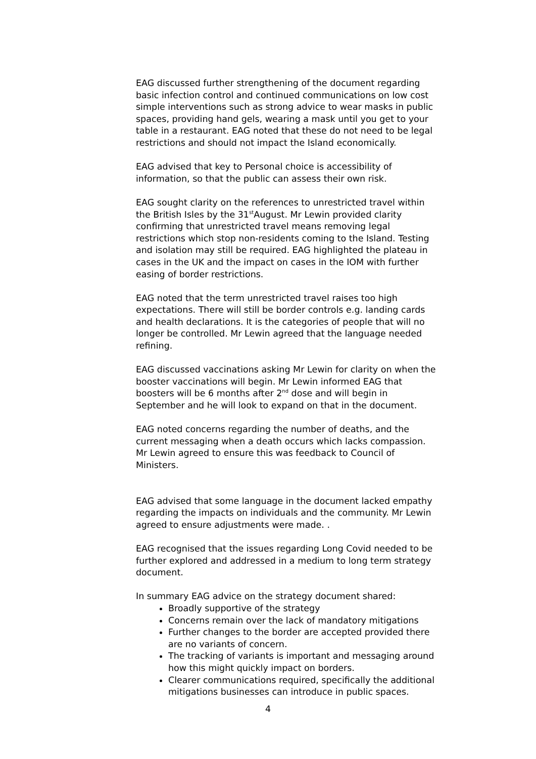EAG discussed further strengthening of the document regarding basic infection control and continued communications on low cost simple interventions such as strong advice to wear masks in public spaces, providing hand gels, wearing a mask until you get to your table in a restaurant. EAG noted that these do not need to be legal restrictions and should not impact the Island economically.
EAG advised that key to Personal choice is accessibility of information, so that the public can assess their own risk.
EAG sought clarity on the references to unrestricted travel within the British Isles by the 31<sup>st</sup>August. Mr Lewin provided clarity confirming that unrestricted travel means removing legal restrictions which stop non-residents coming to the Island. Testing and isolation may still be required. EAG highlighted the plateau in cases in the UK and the impact on cases in the IOM with further easing of border restrictions.
EAG noted that the term unrestricted travel raises too high expectations. There will still be border controls e.g. landing cards and health declarations. It is the categories of people that will no longer be controlled. Mr Lewin agreed that the language needed refining.
EAG discussed vaccinations asking Mr Lewin for clarity on when the booster vaccinations will begin. Mr Lewin informed EAG that boosters will be 6 months after 2<sup>nd</sup> dose and will begin in September and he will look to expand on that in the document.
EAG noted concerns regarding the number of deaths, and the current messaging when a death occurs which lacks compassion. Mr Lewin agreed to ensure this was feedback to Council of Ministers.
EAG advised that some language in the document lacked empathy regarding the impacts on individuals and the community. Mr Lewin agreed to ensure adjustments were made. .
EAG recognised that the issues regarding Long Covid needed to be further explored and addressed in a medium to long term strategy document.
In summary EAG advice on the strategy document shared:
Broadly supportive of the strategy
Concerns remain over the lack of mandatory mitigations
Further changes to the border are accepted provided there are no variants of concern.
The tracking of variants is important and messaging around how this might quickly impact on borders.
Clearer communications required, specifically the additional mitigations businesses can introduce in public spaces.
4